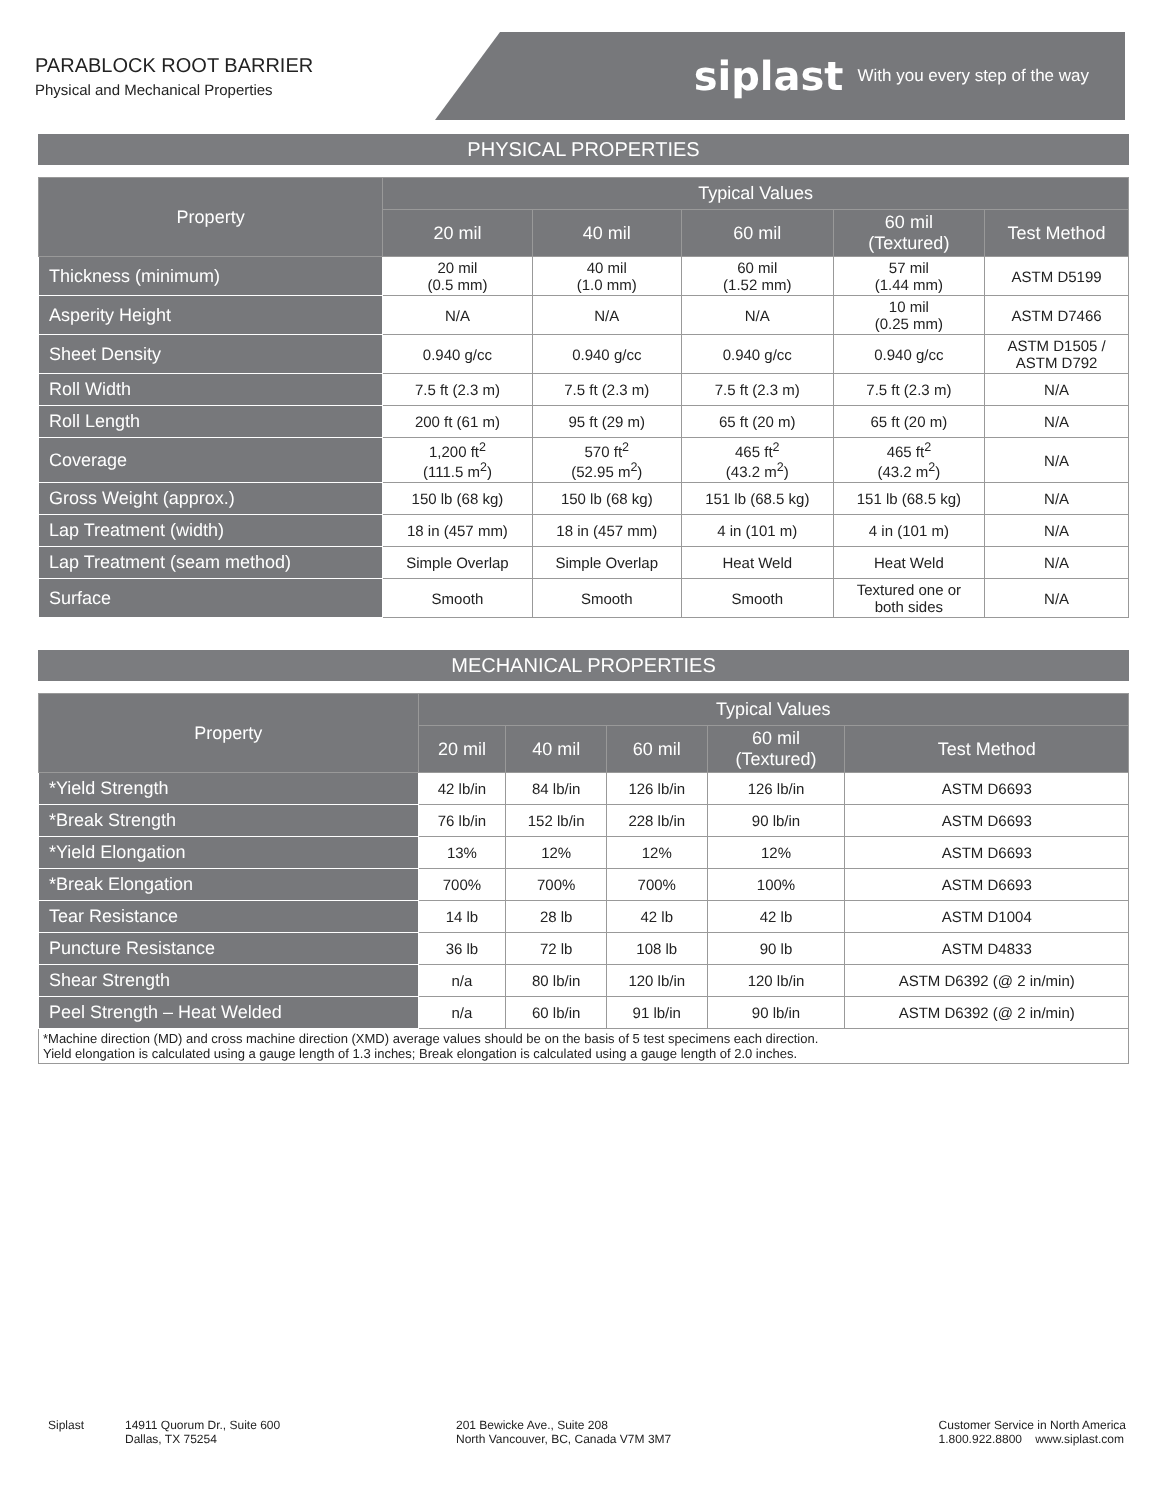PARABLOCK ROOT BARRIER
Physical and Mechanical Properties
siplast With you every step of the way
PHYSICAL PROPERTIES
| Property | Typical Values | | | | |
| --- | --- | --- | --- | --- | --- |
| | 20 mil | 40 mil | 60 mil | 60 mil (Textured) | Test Method |
| Thickness (minimum) | 20 mil (0.5 mm) | 40 mil (1.0 mm) | 60 mil (1.52 mm) | 57 mil (1.44 mm) | ASTM D5199 |
| Asperity Height | N/A | N/A | N/A | 10 mil (0.25 mm) | ASTM D7466 |
| Sheet Density | 0.940 g/cc | 0.940 g/cc | 0.940 g/cc | 0.940 g/cc | ASTM D1505 / ASTM D792 |
| Roll Width | 7.5 ft (2.3 m) | 7.5 ft (2.3 m) | 7.5 ft (2.3 m) | 7.5 ft (2.3 m) | N/A |
| Roll Length | 200 ft (61 m) | 95 ft (29 m) | 65 ft (20 m) | 65 ft (20 m) | N/A |
| Coverage | 1,200 ft<sup>2</sup> (111.5 m<sup>2</sup>) | 570 ft<sup>2</sup> (52.95 m<sup>2</sup>) | 465 ft<sup>2</sup> (43.2 m<sup>2</sup>) | 465 ft<sup>2</sup> (43.2 m<sup>2</sup>) | N/A |
| Gross Weight (approx.) | 150 lb (68 kg) | 150 lb (68 kg) | 151 lb (68.5 kg) | 151 lb (68.5 kg) | N/A |
| Lap Treatment (width) | 18 in (457 mm) | 18 in (457 mm) | 4 in (101 m) | 4 in (101 m) | N/A |
| Lap Treatment (seam method) | Simple Overlap | Simple Overlap | Heat Weld | Heat Weld | N/A |
| Surface | Smooth | Smooth | Smooth | Textured one or both sides | N/A |
MECHANICAL PROPERTIES
| Property | Typical Values | | | | |
| --- | --- | --- | --- | --- | --- |
| | 20 mil | 40 mil | 60 mil | 60 mil (Textured) | Test Method |
| *Yield Strength | 42 lb/in | 84 lb/in | 126 lb/in | 126 lb/in | ASTM D6693 |
| *Break Strength | 76 lb/in | 152 lb/in | 228 lb/in | 90 lb/in | ASTM D6693 |
| *Yield Elongation | 13% | 12% | 12% | 12% | ASTM D6693 |
| *Break Elongation | 700% | 700% | 700% | 100% | ASTM D6693 |
| Tear Resistance | 14 lb | 28 lb | 42 lb | 42 lb | ASTM D1004 |
| Puncture Resistance | 36 lb | 72 lb | 108 lb | 90 lb | ASTM D4833 |
| Shear Strength | n/a | 80 lb/in | 120 lb/in | 120 lb/in | ASTM D6392 (@ 2 in/min) |
| Peel Strength – Heat Welded | n/a | 60 lb/in | 91 lb/in | 90 lb/in | ASTM D6392 (@ 2 in/min) |
| *Machine direction (MD) and cross machine direction (XMD) average values should be on the basis of 5 test specimens each direction. Yield elongation is calculated using a gauge length of 1.3 inches; Break elongation is calculated using a gauge length of 2.0 inches. | | | | | |
Siplast 14911 Quorum Dr., Suite 600
Dallas, TX 75254
201 Bewicke Ave., Suite 208
North Vancouver, BC, Canada V7M 3M7
Customer Service in North America
1.800.922.8800 www.siplast.com